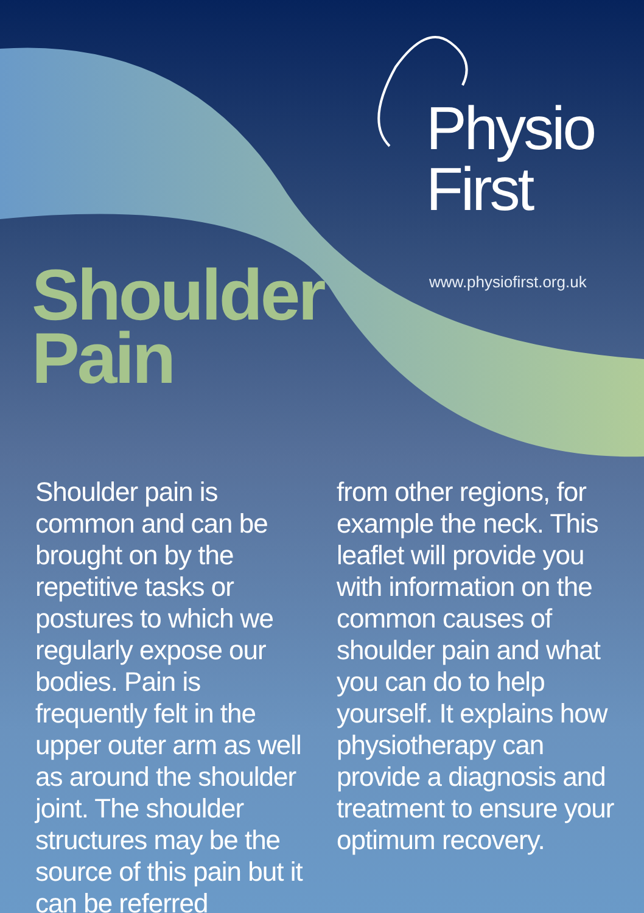Physio
First
www.physiofirst.org.uk
Shoulder
Pain
Shoulder pain is common and can be brought on by the repetitive tasks or postures to which we regularly expose our bodies. Pain is frequently felt in the upper outer arm as well as around the shoulder joint. The shoulder structures may be the source of this pain but it can be referred
from other regions, for example the neck. This leaflet will provide you with information on the common causes of shoulder pain and what you can do to help yourself. It explains how physiotherapy can provide a diagnosis and treatment to ensure your optimum recovery.